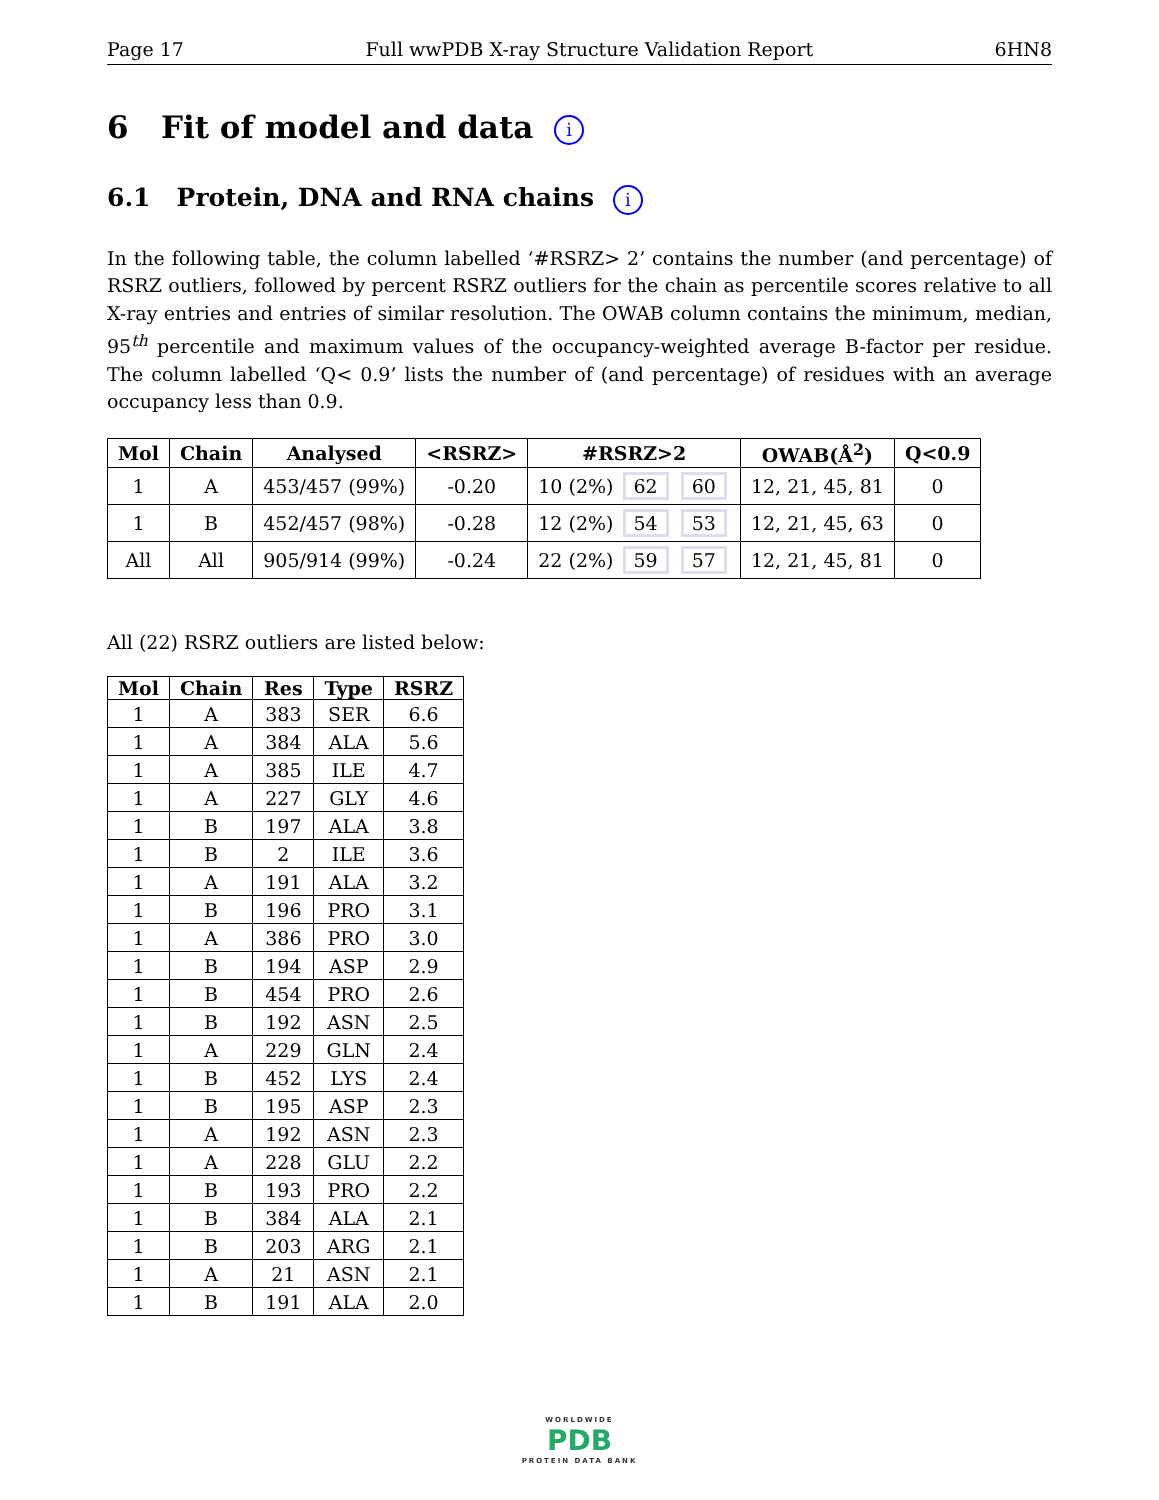Page 17 Full wwPDB X-ray Structure Validation Report 6HN8
6 Fit of model and data i
6.1 Protein, DNA and RNA chains i
In the following table, the column labelled ‘#RSRZ> 2’ contains the number (and percentage) of RSRZ outliers, followed by percent RSRZ outliers for the chain as percentile scores relative to all X-ray entries and entries of similar resolution. The OWAB column contains the minimum, median, 95<sup>th</sup> percentile and maximum values of the occupancy-weighted average B-factor per residue. The column labelled ‘Q< 0.9’ lists the number of (and percentage) of residues with an average occupancy less than 0.9.
| Mol | Chain | Analysed | <RSRZ> | #RSRZ>2 | OWAB(Å<sup>2</sup>) | Q<0.9 |
| --- | --- | --- | --- | --- | --- | --- |
| 1 | A | 453/457 (99%) | -0.20 | 10 (2%) 62 60 | 12, 21, 45, 81 | 0 |
| 1 | B | 452/457 (98%) | -0.28 | 12 (2%) 54 53 | 12, 21, 45, 63 | 0 |
| All | All | 905/914 (99%) | -0.24 | 22 (2%) 59 57 | 12, 21, 45, 81 | 0 |
All (22) RSRZ outliers are listed below:
| Mol | Chain | Res | Type | RSRZ |
| --- | --- | --- | --- | --- |
| 1 | A | 383 | SER | 6.6 |
| 1 | A | 384 | ALA | 5.6 |
| 1 | A | 385 | ILE | 4.7 |
| 1 | A | 227 | GLY | 4.6 |
| 1 | B | 197 | ALA | 3.8 |
| 1 | B | 2 | ILE | 3.6 |
| 1 | A | 191 | ALA | 3.2 |
| 1 | B | 196 | PRO | 3.1 |
| 1 | A | 386 | PRO | 3.0 |
| 1 | B | 194 | ASP | 2.9 |
| 1 | B | 454 | PRO | 2.6 |
| 1 | B | 192 | ASN | 2.5 |
| 1 | A | 229 | GLN | 2.4 |
| 1 | B | 452 | LYS | 2.4 |
| 1 | B | 195 | ASP | 2.3 |
| 1 | A | 192 | ASN | 2.3 |
| 1 | A | 228 | GLU | 2.2 |
| 1 | B | 193 | PRO | 2.2 |
| 1 | B | 384 | ALA | 2.1 |
| 1 | B | 203 | ARG | 2.1 |
| 1 | A | 21 | ASN | 2.1 |
| 1 | B | 191 | ALA | 2.0 |
WORLDWIDE
PDB
PROTEIN DATA BANK